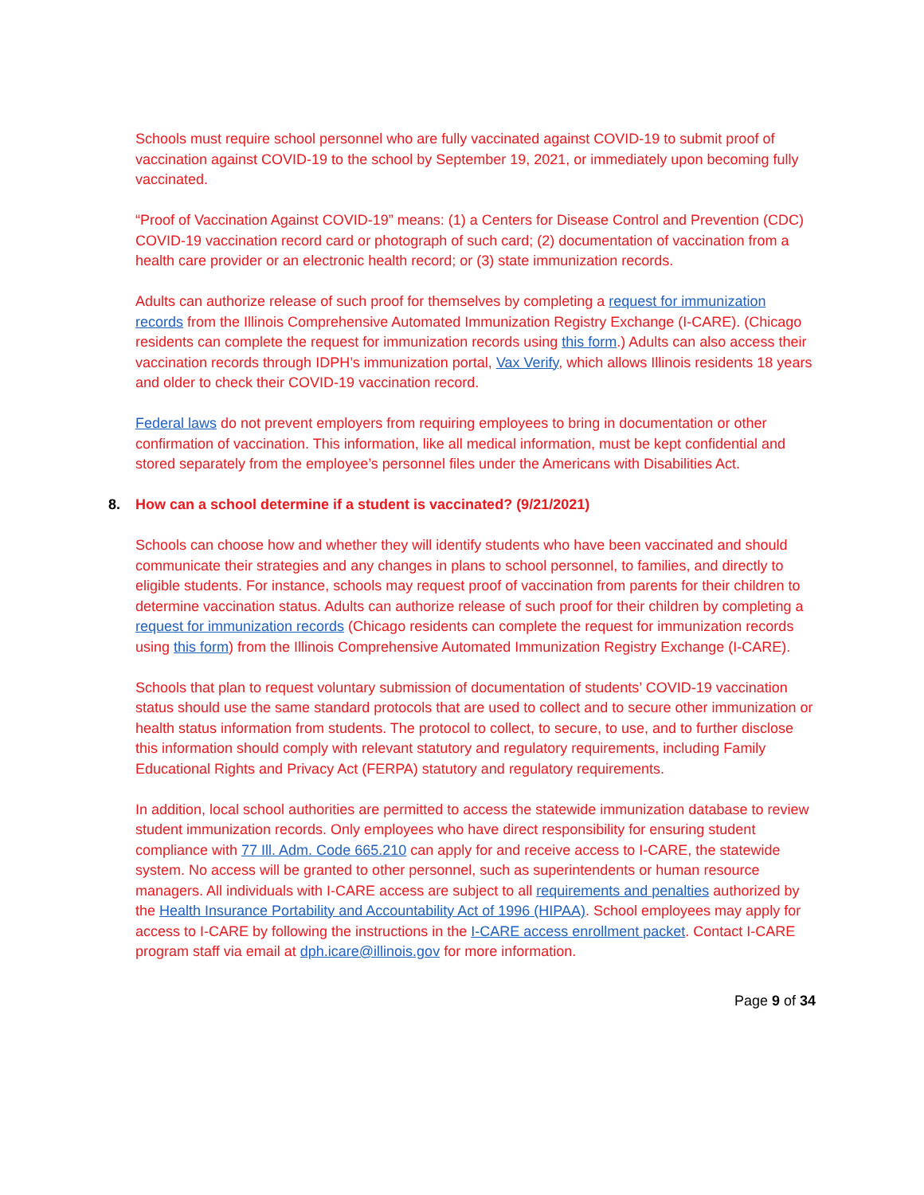Schools must require school personnel who are fully vaccinated against COVID-19 to submit proof of vaccination against COVID-19 to the school by September 19, 2021, or immediately upon becoming fully vaccinated.
“Proof of Vaccination Against COVID-19” means: (1) a Centers for Disease Control and Prevention (CDC) COVID-19 vaccination record card or photograph of such card; (2) documentation of vaccination from a health care provider or an electronic health record; or (3) state immunization records.
Adults can authorize release of such proof for themselves by completing a request for immunization records from the Illinois Comprehensive Automated Immunization Registry Exchange (I-CARE). (Chicago residents can complete the request for immunization records using this form.) Adults can also access their vaccination records through IDPH’s immunization portal, Vax Verify, which allows Illinois residents 18 years and older to check their COVID-19 vaccination record.
Federal laws do not prevent employers from requiring employees to bring in documentation or other confirmation of vaccination. This information, like all medical information, must be kept confidential and stored separately from the employee’s personnel files under the Americans with Disabilities Act.
8. How can a school determine if a student is vaccinated? (9/21/2021)
Schools can choose how and whether they will identify students who have been vaccinated and should communicate their strategies and any changes in plans to school personnel, to families, and directly to eligible students. For instance, schools may request proof of vaccination from parents for their children to determine vaccination status. Adults can authorize release of such proof for their children by completing a request for immunization records (Chicago residents can complete the request for immunization records using this form) from the Illinois Comprehensive Automated Immunization Registry Exchange (I-CARE).
Schools that plan to request voluntary submission of documentation of students’ COVID-19 vaccination status should use the same standard protocols that are used to collect and to secure other immunization or health status information from students. The protocol to collect, to secure, to use, and to further disclose this information should comply with relevant statutory and regulatory requirements, including Family Educational Rights and Privacy Act (FERPA) statutory and regulatory requirements.
In addition, local school authorities are permitted to access the statewide immunization database to review student immunization records. Only employees who have direct responsibility for ensuring student compliance with 77 Ill. Adm. Code 665.210 can apply for and receive access to I-CARE, the statewide system. No access will be granted to other personnel, such as superintendents or human resource managers. All individuals with I-CARE access are subject to all requirements and penalties authorized by the Health Insurance Portability and Accountability Act of 1996 (HIPAA). School employees may apply for access to I-CARE by following the instructions in the I-CARE access enrollment packet. Contact I-CARE program staff via email at dph.icare@illinois.gov for more information.
Page 9 of 34